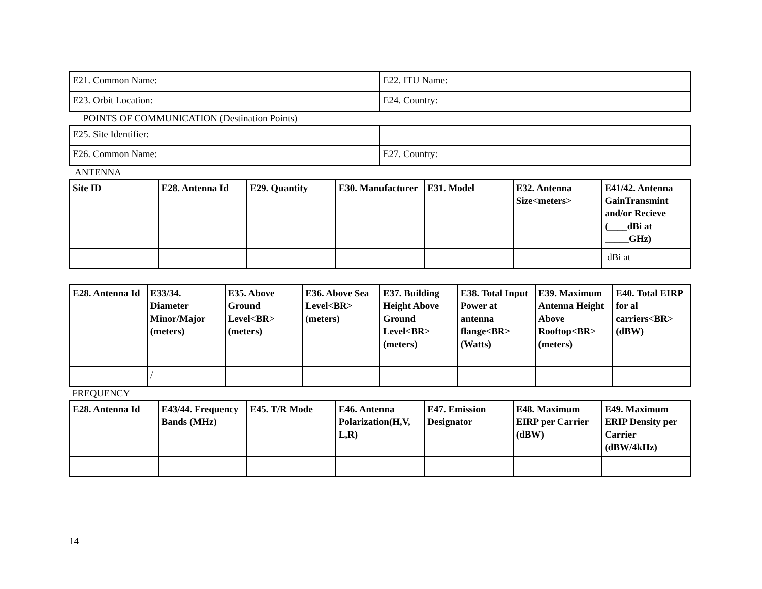| E21. Common Name: | E22. ITU Name: |
| E23. Orbit Location: | E24. Country: |
POINTS OF COMMUNICATION (Destination Points)
| E25. Site Identifier: | |
| E26. Common Name: | E27. Country: |
ANTENNA
| Site ID | E28. Antenna Id | E29. Quantity | E30. Manufacturer | E31. Model | E32. Antenna Size<meters> | E41/42. Antenna GainTransmint and/or Recieve (____dBi at _____GHz) |
| --- | --- | --- | --- | --- | --- | --- |
| | | | | | | dBi at |
| E28. Antenna Id | E33/34. Diameter Minor/Major (meters) | E35. Above Ground Level<BR> (meters) | E36. Above Sea Level<BR> (meters) | E37. Building Height Above Ground Level<BR> (meters) | E38. Total Input Power at antenna flange<BR> (Watts) | E39. Maximum Antenna Height Above Rooftop<BR> (meters) | E40. Total EIRP for al carriers<BR> (dBW) |
| --- | --- | --- | --- | --- | --- | --- | --- |
| | / | | | | | | |
FREQUENCY
| E28. Antenna Id | E43/44. Frequency Bands (MHz) | E45. T/R Mode | E46. Antenna Polarization(H,V, L,R) | E47. Emission Designator | E48. Maximum EIRP per Carrier (dBW) | E49. Maximum ERIP Density per Carrier (dBW/4kHz) |
| --- | --- | --- | --- | --- | --- | --- |
14